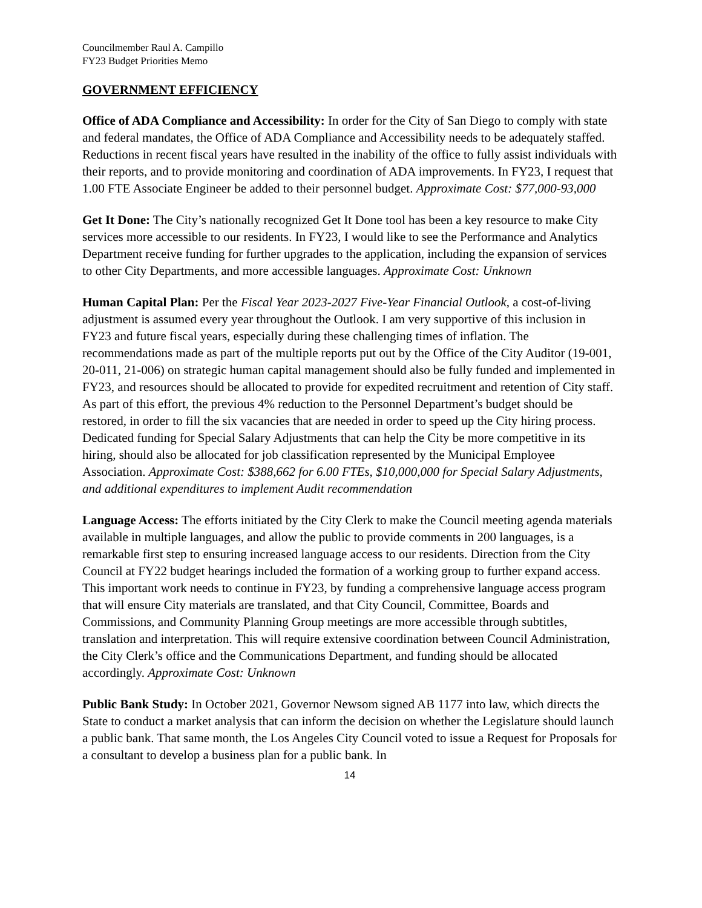Councilmember Raul A. Campillo
FY23 Budget Priorities Memo
GOVERNMENT EFFICIENCY
Office of ADA Compliance and Accessibility: In order for the City of San Diego to comply with state and federal mandates, the Office of ADA Compliance and Accessibility needs to be adequately staffed. Reductions in recent fiscal years have resulted in the inability of the office to fully assist individuals with their reports, and to provide monitoring and coordination of ADA improvements. In FY23, I request that 1.00 FTE Associate Engineer be added to their personnel budget. Approximate Cost: $77,000-93,000
Get It Done: The City’s nationally recognized Get It Done tool has been a key resource to make City services more accessible to our residents. In FY23, I would like to see the Performance and Analytics Department receive funding for further upgrades to the application, including the expansion of services to other City Departments, and more accessible languages. Approximate Cost: Unknown
Human Capital Plan: Per the Fiscal Year 2023-2027 Five-Year Financial Outlook, a cost-of-living adjustment is assumed every year throughout the Outlook. I am very supportive of this inclusion in FY23 and future fiscal years, especially during these challenging times of inflation. The recommendations made as part of the multiple reports put out by the Office of the City Auditor (19-001, 20-011, 21-006) on strategic human capital management should also be fully funded and implemented in FY23, and resources should be allocated to provide for expedited recruitment and retention of City staff. As part of this effort, the previous 4% reduction to the Personnel Department’s budget should be restored, in order to fill the six vacancies that are needed in order to speed up the City hiring process. Dedicated funding for Special Salary Adjustments that can help the City be more competitive in its hiring, should also be allocated for job classification represented by the Municipal Employee Association. Approximate Cost: $388,662 for 6.00 FTEs, $10,000,000 for Special Salary Adjustments, and additional expenditures to implement Audit recommendation
Language Access: The efforts initiated by the City Clerk to make the Council meeting agenda materials available in multiple languages, and allow the public to provide comments in 200 languages, is a remarkable first step to ensuring increased language access to our residents. Direction from the City Council at FY22 budget hearings included the formation of a working group to further expand access. This important work needs to continue in FY23, by funding a comprehensive language access program that will ensure City materials are translated, and that City Council, Committee, Boards and Commissions, and Community Planning Group meetings are more accessible through subtitles, translation and interpretation. This will require extensive coordination between Council Administration, the City Clerk’s office and the Communications Department, and funding should be allocated accordingly. Approximate Cost: Unknown
Public Bank Study: In October 2021, Governor Newsom signed AB 1177 into law, which directs the State to conduct a market analysis that can inform the decision on whether the Legislature should launch a public bank. That same month, the Los Angeles City Council voted to issue a Request for Proposals for a consultant to develop a business plan for a public bank. In
14